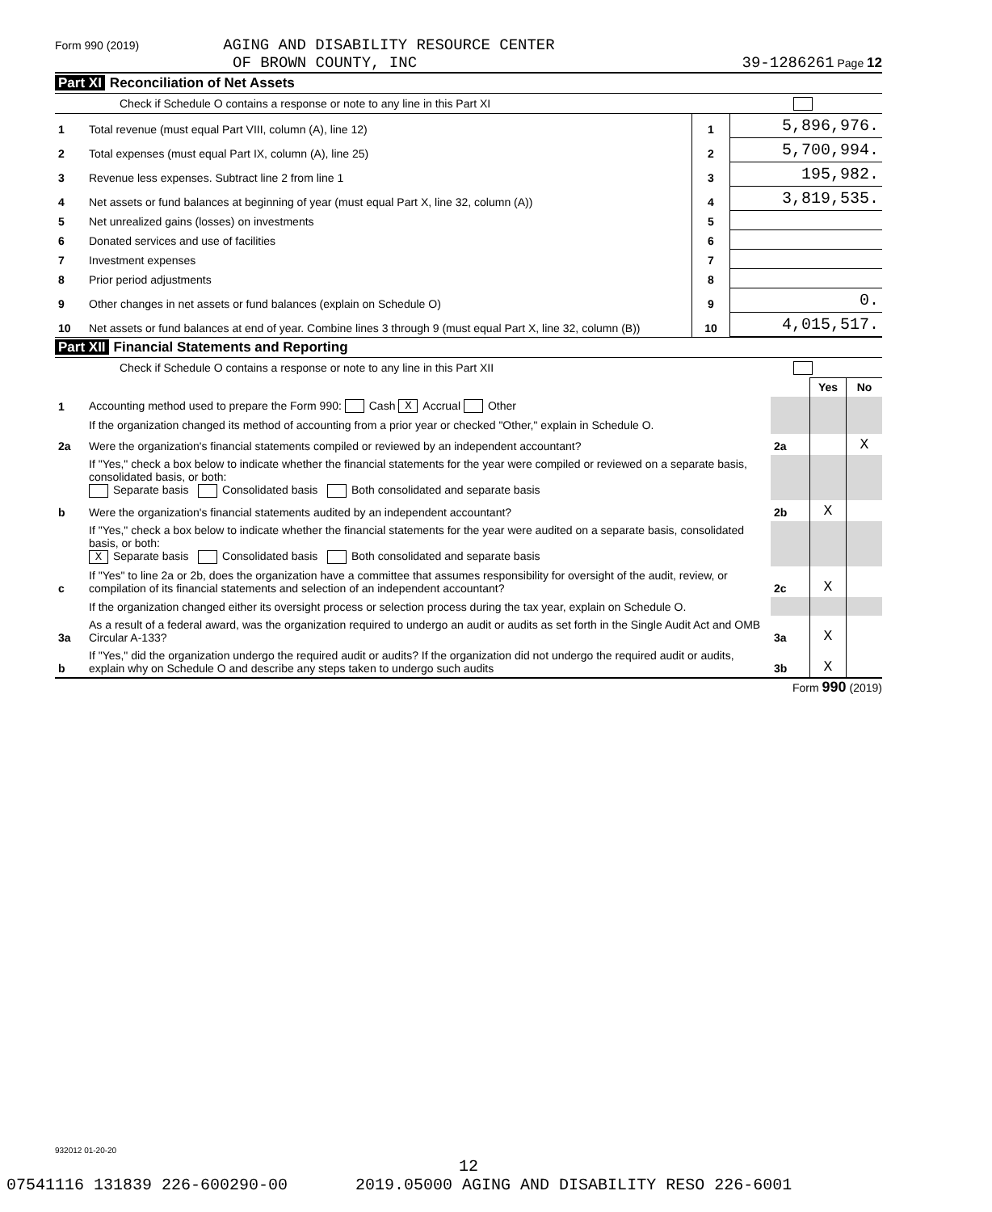Form 990 (2019) AGING AND DISABILITY RESOURCE CENTER
OF BROWN COUNTY, INC
39-1286261 Page 12
Part XI Reconciliation of Net Assets
Check if Schedule O contains a response or note to any line in this Part XI
| 1 | Total revenue (must equal Part VIII, column (A), line 12) | 1 | 5,896,976. |
| 2 | Total expenses (must equal Part IX, column (A), line 25) | 2 | 5,700,994. |
| 3 | Revenue less expenses. Subtract line 2 from line 1 | 3 | 195,982. |
| 4 | Net assets or fund balances at beginning of year (must equal Part X, line 32, column (A)) | 4 | 3,819,535. |
| 5 | Net unrealized gains (losses) on investments | 5 | |
| 6 | Donated services and use of facilities | 6 | |
| 7 | Investment expenses | 7 | |
| 8 | Prior period adjustments | 8 | |
| 9 | Other changes in net assets or fund balances (explain on Schedule O) | 9 | 0. |
| 10 | Net assets or fund balances at end of year. Combine lines 3 through 9 (must equal Part X, line 32, column (B)) | 10 | 4,015,517. |
Part XII Financial Statements and Reporting
Check if Schedule O contains a response or note to any line in this Part XII
| | | | Yes | No |
| 1 | Accounting method used to prepare the Form 990: Cash X Accrual Other | | | |
| | If the organization changed its method of accounting from a prior year or checked "Other," explain in Schedule O. | | | |
| 2a | Were the organization's financial statements compiled or reviewed by an independent accountant? | 2a | | X |
| | If "Yes," check a box below to indicate whether the financial statements for the year were compiled or reviewed on a separate basis, consolidated basis, or both: Separate basis Consolidated basis Both consolidated and separate basis | | | |
| b | Were the organization's financial statements audited by an independent accountant? | 2b | X | |
| | If "Yes," check a box below to indicate whether the financial statements for the year were audited on a separate basis, consolidated basis, or both: X Separate basis Consolidated basis Both consolidated and separate basis | | | |
| c | If "Yes" to line 2a or 2b, does the organization have a committee that assumes responsibility for oversight of the audit, review, or compilation of its financial statements and selection of an independent accountant? | 2c | X | |
| | If the organization changed either its oversight process or selection process during the tax year, explain on Schedule O. | | | |
| 3a | As a result of a federal award, was the organization required to undergo an audit or audits as set forth in the Single Audit Act and OMB Circular A-133? | 3a | X | |
| b | If "Yes," did the organization undergo the required audit or audits? If the organization did not undergo the required audit or audits, explain why on Schedule O and describe any steps taken to undergo such audits | 3b | X | |
Form 990 (2019)
932012 01-20-20
12
07541116 131839 226-600290-00 2019.05000 AGING AND DISABILITY RESO 226-6001